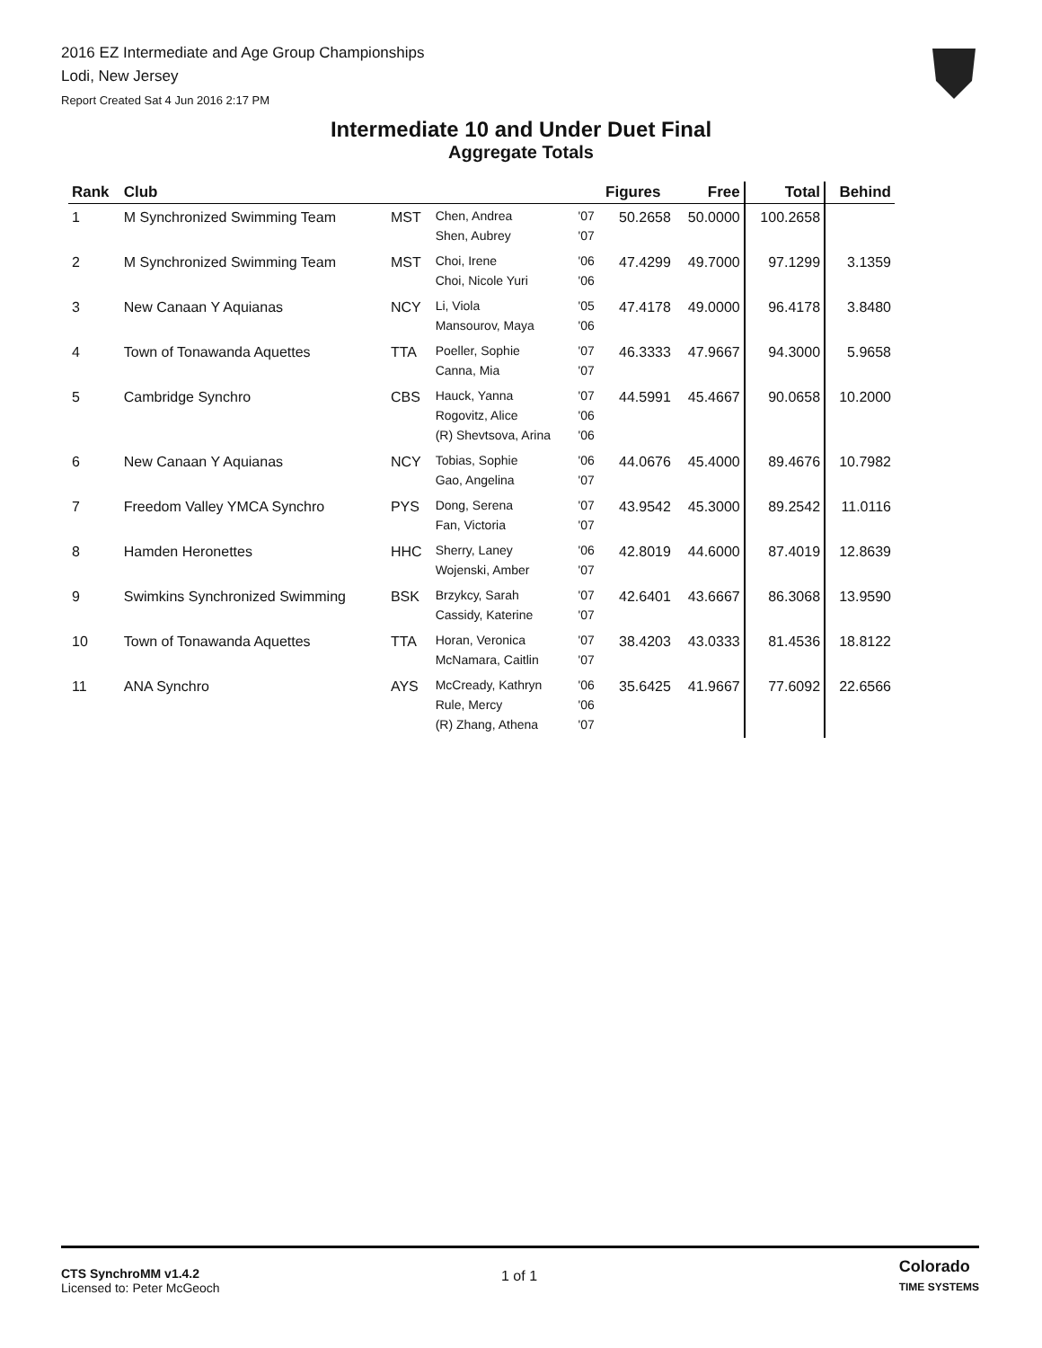2016 EZ Intermediate and Age Group Championships
Lodi, New Jersey
Report Created Sat 4 Jun 2016 2:17 PM
Intermediate 10 and Under Duet Final
Aggregate Totals
| Rank | Club | | | | Figures | Free | Total | Behind |
| --- | --- | --- | --- | --- | --- | --- | --- | --- |
| 1 | M Synchronized Swimming Team | MST | Chen, Andrea Shen, Aubrey | '07 '07 | 50.2658 | 50.0000 | 100.2658 | |
| 2 | M Synchronized Swimming Team | MST | Choi, Irene Choi, Nicole Yuri | '06 '06 | 47.4299 | 49.7000 | 97.1299 | 3.1359 |
| 3 | New Canaan Y Aquianas | NCY | Li, Viola Mansourov, Maya | '05 '06 | 47.4178 | 49.0000 | 96.4178 | 3.8480 |
| 4 | Town of Tonawanda Aquettes | TTA | Poeller, Sophie Canna, Mia | '07 '07 | 46.3333 | 47.9667 | 94.3000 | 5.9658 |
| 5 | Cambridge Synchro | CBS | Hauck, Yanna Rogovitz, Alice (R) Shevtsova, Arina | '07 '06 '06 | 44.5991 | 45.4667 | 90.0658 | 10.2000 |
| 6 | New Canaan Y Aquianas | NCY | Tobias, Sophie Gao, Angelina | '06 '07 | 44.0676 | 45.4000 | 89.4676 | 10.7982 |
| 7 | Freedom Valley YMCA Synchro | PYS | Dong, Serena Fan, Victoria | '07 '07 | 43.9542 | 45.3000 | 89.2542 | 11.0116 |
| 8 | Hamden Heronettes | HHC | Sherry, Laney Wojenski, Amber | '06 '07 | 42.8019 | 44.6000 | 87.4019 | 12.8639 |
| 9 | Swimkins Synchronized Swimming | BSK | Brzykcy, Sarah Cassidy, Katerine | '07 '07 | 42.6401 | 43.6667 | 86.3068 | 13.9590 |
| 10 | Town of Tonawanda Aquettes | TTA | Horan, Veronica McNamara, Caitlin | '07 '07 | 38.4203 | 43.0333 | 81.4536 | 18.8122 |
| 11 | ANA Synchro | AYS | McCready, Kathryn Rule, Mercy (R) Zhang, Athena | '06 '06 '07 | 35.6425 | 41.9667 | 77.6092 | 22.6566 |
CTS SynchroMM v1.4.2
Licensed to: Peter McGeoch
1 of 1
Colorado
TIME SYSTEMS